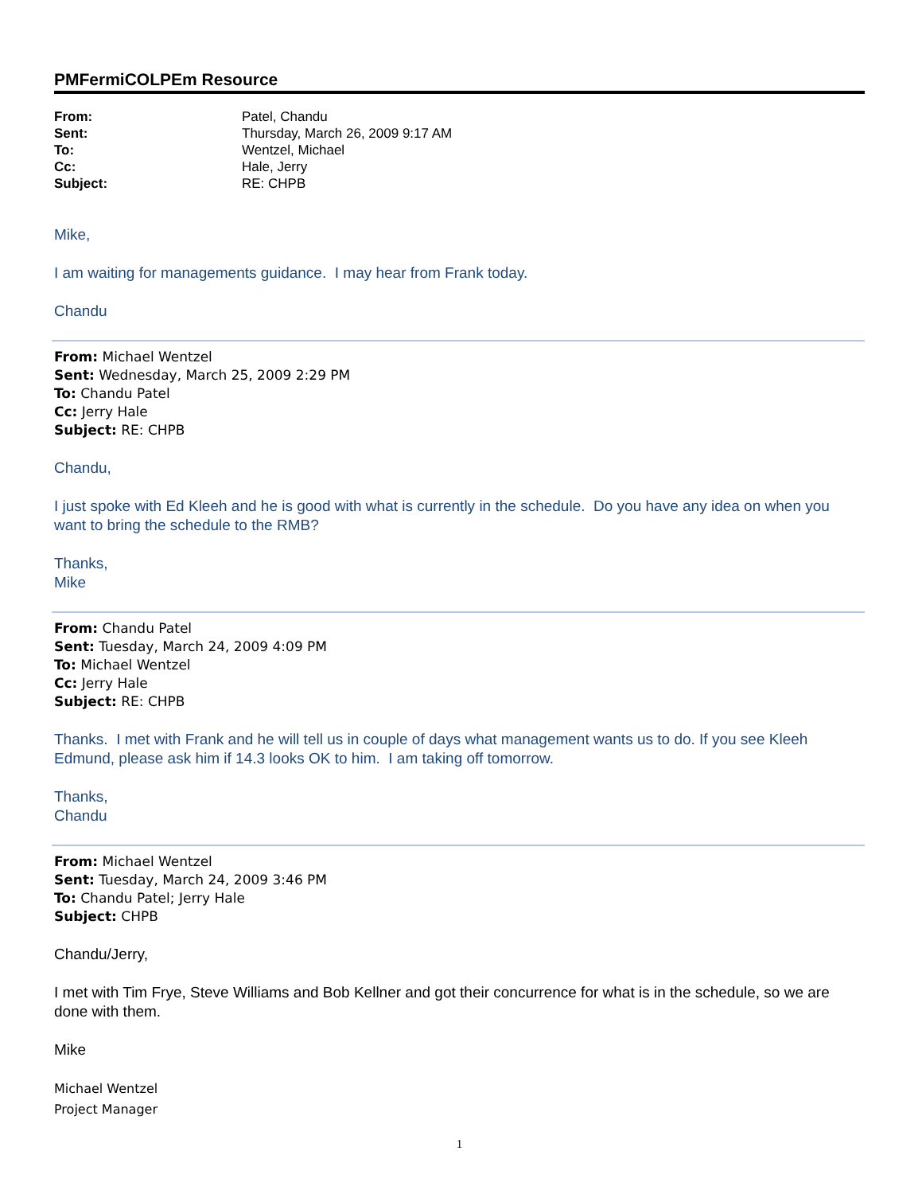PMFermiCOLPEm Resource
| From: | Patel, Chandu |
| Sent: | Thursday, March 26, 2009 9:17 AM |
| To: | Wentzel, Michael |
| Cc: | Hale, Jerry |
| Subject: | RE: CHPB |
Mike,
I am waiting for managements guidance. I may hear from Frank today.
Chandu
From: Michael Wentzel
Sent: Wednesday, March 25, 2009 2:29 PM
To: Chandu Patel
Cc: Jerry Hale
Subject: RE: CHPB
Chandu,
I just spoke with Ed Kleeh and he is good with what is currently in the schedule. Do you have any idea on when you want to bring the schedule to the RMB?
Thanks,
Mike
From: Chandu Patel
Sent: Tuesday, March 24, 2009 4:09 PM
To: Michael Wentzel
Cc: Jerry Hale
Subject: RE: CHPB
Thanks. I met with Frank and he will tell us in couple of days what management wants us to do. If you see Kleeh Edmund, please ask him if 14.3 looks OK to him. I am taking off tomorrow.
Thanks,
Chandu
From: Michael Wentzel
Sent: Tuesday, March 24, 2009 3:46 PM
To: Chandu Patel; Jerry Hale
Subject: CHPB
Chandu/Jerry,
I met with Tim Frye, Steve Williams and Bob Kellner and got their concurrence for what is in the schedule, so we are done with them.
Mike
Michael Wentzel
Project Manager
1